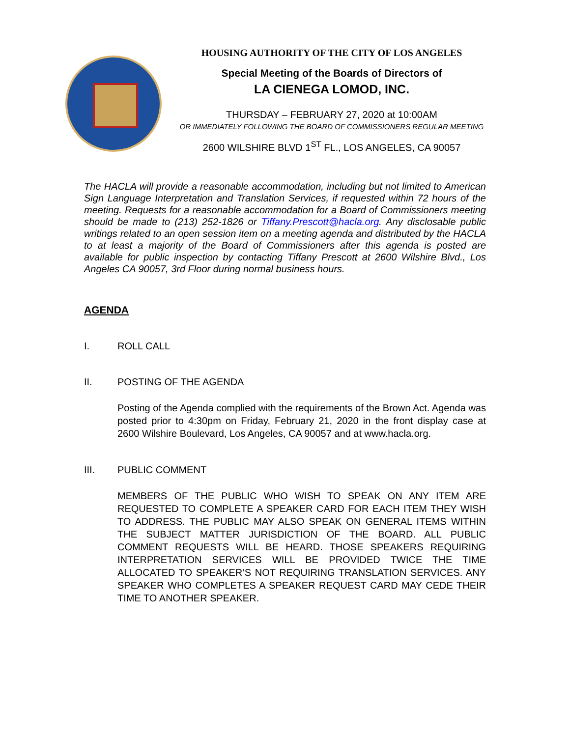HOUSING AUTHORITY OF THE CITY OF LOS ANGELES
Special Meeting of the Boards of Directors of
LA CIENEGA LOMOD, INC.
THURSDAY – FEBRUARY 27, 2020 at 10:00AM
OR IMMEDIATELY FOLLOWING THE BOARD OF COMMISSIONERS REGULAR MEETING
2600 WILSHIRE BLVD 1<sup>ST</sup> FL., LOS ANGELES, CA 90057
The HACLA will provide a reasonable accommodation, including but not limited to American Sign Language Interpretation and Translation Services, if requested within 72 hours of the meeting. Requests for a reasonable accommodation for a Board of Commissioners meeting should be made to (213) 252-1826 or Tiffany.Prescott@hacla.org. Any disclosable public writings related to an open session item on a meeting agenda and distributed by the HACLA to at least a majority of the Board of Commissioners after this agenda is posted are available for public inspection by contacting Tiffany Prescott at 2600 Wilshire Blvd., Los Angeles CA 90057, 3rd Floor during normal business hours.
AGENDA
I. ROLL CALL
II. POSTING OF THE AGENDA
Posting of the Agenda complied with the requirements of the Brown Act. Agenda was posted prior to 4:30pm on Friday, February 21, 2020 in the front display case at 2600 Wilshire Boulevard, Los Angeles, CA 90057 and at www.hacla.org.
III. PUBLIC COMMENT
MEMBERS OF THE PUBLIC WHO WISH TO SPEAK ON ANY ITEM ARE REQUESTED TO COMPLETE A SPEAKER CARD FOR EACH ITEM THEY WISH TO ADDRESS. THE PUBLIC MAY ALSO SPEAK ON GENERAL ITEMS WITHIN THE SUBJECT MATTER JURISDICTION OF THE BOARD. ALL PUBLIC COMMENT REQUESTS WILL BE HEARD. THOSE SPEAKERS REQUIRING INTERPRETATION SERVICES WILL BE PROVIDED TWICE THE TIME ALLOCATED TO SPEAKER’S NOT REQUIRING TRANSLATION SERVICES. ANY SPEAKER WHO COMPLETES A SPEAKER REQUEST CARD MAY CEDE THEIR TIME TO ANOTHER SPEAKER.